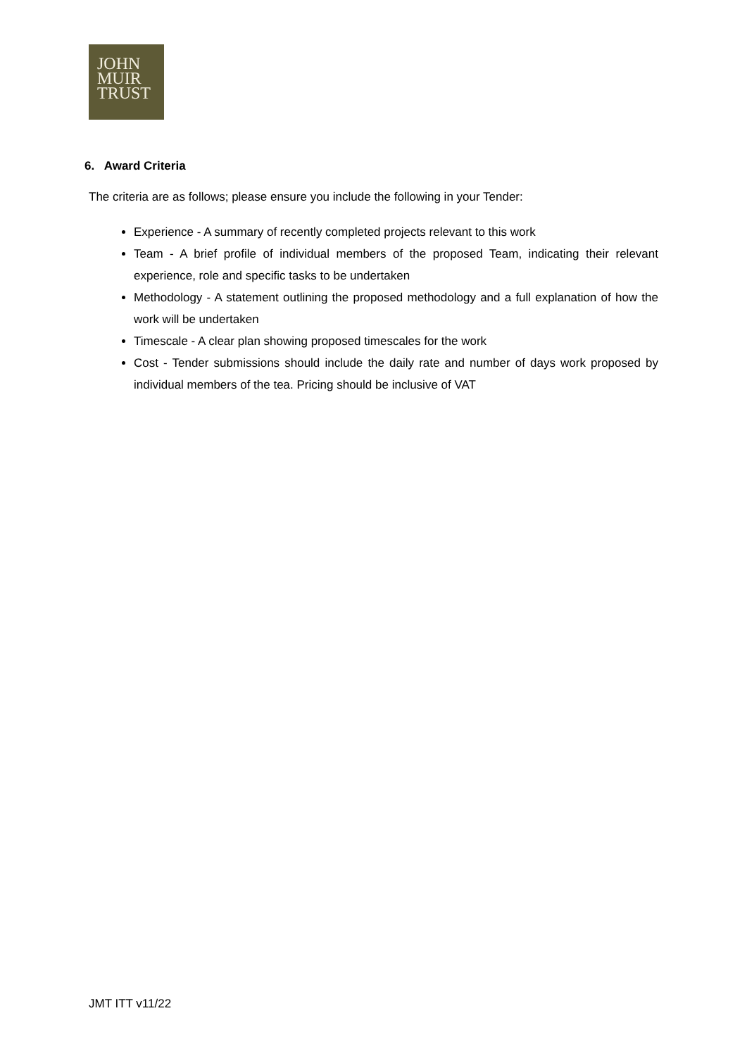JOHN
MUIR
TRUST
6. Award Criteria
The criteria are as follows; please ensure you include the following in your Tender:
Experience - A summary of recently completed projects relevant to this work
Team - A brief profile of individual members of the proposed Team, indicating their relevant experience, role and specific tasks to be undertaken
Methodology - A statement outlining the proposed methodology and a full explanation of how the work will be undertaken
Timescale - A clear plan showing proposed timescales for the work
Cost - Tender submissions should include the daily rate and number of days work proposed by individual members of the tea. Pricing should be inclusive of VAT
JMT ITT v11/22